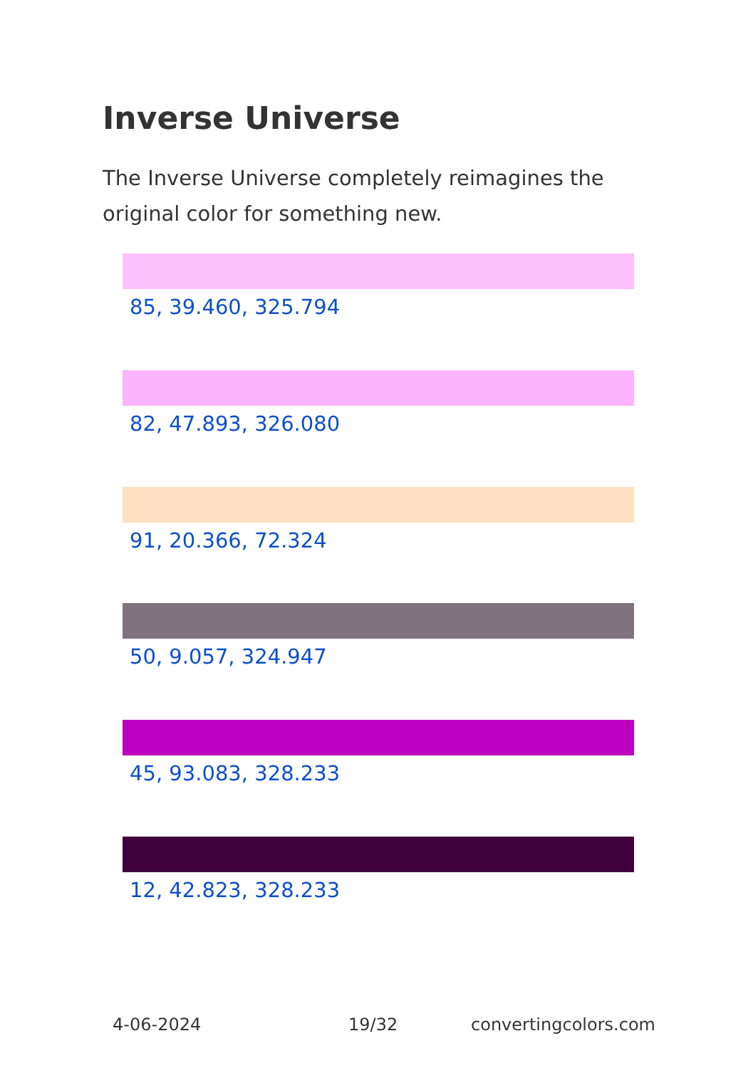Inverse Universe
The Inverse Universe completely reimagines the original color for something new.
85, 39.460, 325.794
82, 47.893, 326.080
91, 20.366, 72.324
50, 9.057, 324.947
45, 93.083, 328.233
12, 42.823, 328.233
4-06-2024 19/32 convertingcolors.com